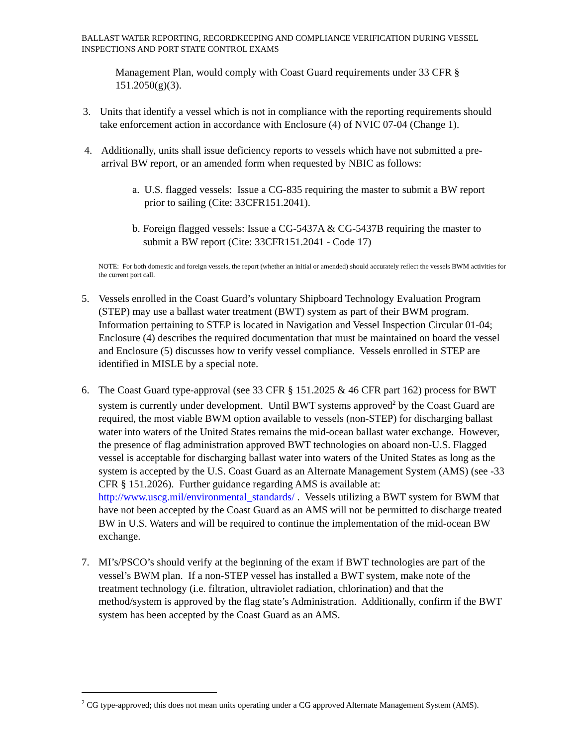BALLAST WATER REPORTING, RECORDKEEPING AND COMPLIANCE VERIFICATION DURING VESSEL INSPECTIONS AND PORT STATE CONTROL EXAMS
Management Plan, would comply with Coast Guard requirements under 33 CFR § 151.2050(g)(3).
3. Units that identify a vessel which is not in compliance with the reporting requirements should take enforcement action in accordance with Enclosure (4) of NVIC 07-04 (Change 1).
4. Additionally, units shall issue deficiency reports to vessels which have not submitted a pre-arrival BW report, or an amended form when requested by NBIC as follows:
a. U.S. flagged vessels: Issue a CG-835 requiring the master to submit a BW report prior to sailing (Cite: 33CFR151.2041).
b. Foreign flagged vessels: Issue a CG-5437A & CG-5437B requiring the master to submit a BW report (Cite: 33CFR151.2041 - Code 17)
NOTE: For both domestic and foreign vessels, the report (whether an initial or amended) should accurately reflect the vessels BWM activities for the current port call.
5. Vessels enrolled in the Coast Guard’s voluntary Shipboard Technology Evaluation Program (STEP) may use a ballast water treatment (BWT) system as part of their BWM program. Information pertaining to STEP is located in Navigation and Vessel Inspection Circular 01-04; Enclosure (4) describes the required documentation that must be maintained on board the vessel and Enclosure (5) discusses how to verify vessel compliance. Vessels enrolled in STEP are identified in MISLE by a special note.
6. The Coast Guard type-approval (see 33 CFR § 151.2025 & 46 CFR part 162) process for BWT system is currently under development. Until BWT systems approved<sup>2</sup> by the Coast Guard are required, the most viable BWM option available to vessels (non-STEP) for discharging ballast water into waters of the United States remains the mid-ocean ballast water exchange. However, the presence of flag administration approved BWT technologies on aboard non-U.S. Flagged vessel is acceptable for discharging ballast water into waters of the United States as long as the system is accepted by the U.S. Coast Guard as an Alternate Management System (AMS) (see -33 CFR § 151.2026). Further guidance regarding AMS is available at: http://www.uscg.mil/environmental_standards/ . Vessels utilizing a BWT system for BWM that have not been accepted by the Coast Guard as an AMS will not be permitted to discharge treated BW in U.S. Waters and will be required to continue the implementation of the mid-ocean BW exchange.
7. MI’s/PSCO’s should verify at the beginning of the exam if BWT technologies are part of the vessel’s BWM plan. If a non-STEP vessel has installed a BWT system, make note of the treatment technology (i.e. filtration, ultraviolet radiation, chlorination) and that the method/system is approved by the flag state’s Administration. Additionally, confirm if the BWT system has been accepted by the Coast Guard as an AMS.
<sup>2</sup> CG type-approved; this does not mean units operating under a CG approved Alternate Management System (AMS).